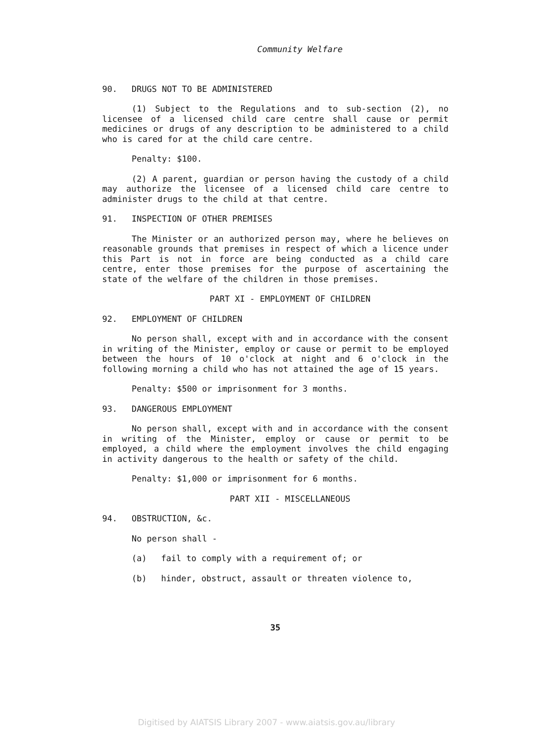Community Welfare
90. DRUGS NOT TO BE ADMINISTERED
(1) Subject to the Regulations and to sub-section (2), no licensee of a licensed child care centre shall cause or permit medicines or drugs of any description to be administered to a child who is cared for at the child care centre.
Penalty: $100.
(2) A parent, guardian or person having the custody of a child may authorize the licensee of a licensed child care centre to administer drugs to the child at that centre.
91. INSPECTION OF OTHER PREMISES
The Minister or an authorized person may, where he believes on reasonable grounds that premises in respect of which a licence under this Part is not in force are being conducted as a child care centre, enter those premises for the purpose of ascertaining the state of the welfare of the children in those premises.
PART XI - EMPLOYMENT OF CHILDREN
92. EMPLOYMENT OF CHILDREN
No person shall, except with and in accordance with the consent in writing of the Minister, employ or cause or permit to be employed between the hours of 10 o'clock at night and 6 o'clock in the following morning a child who has not attained the age of 15 years.
Penalty: $500 or imprisonment for 3 months.
93. DANGEROUS EMPLOYMENT
No person shall, except with and in accordance with the consent in writing of the Minister, employ or cause or permit to be employed, a child where the employment involves the child engaging in activity dangerous to the health or safety of the child.
Penalty: $1,000 or imprisonment for 6 months.
PART XII - MISCELLANEOUS
94. OBSTRUCTION, &c.
No person shall -
(a) fail to comply with a requirement of; or
(b) hinder, obstruct, assault or threaten violence to,
35
Digitised by AIATSIS Library 2007 - www.aiatsis.gov.au/library